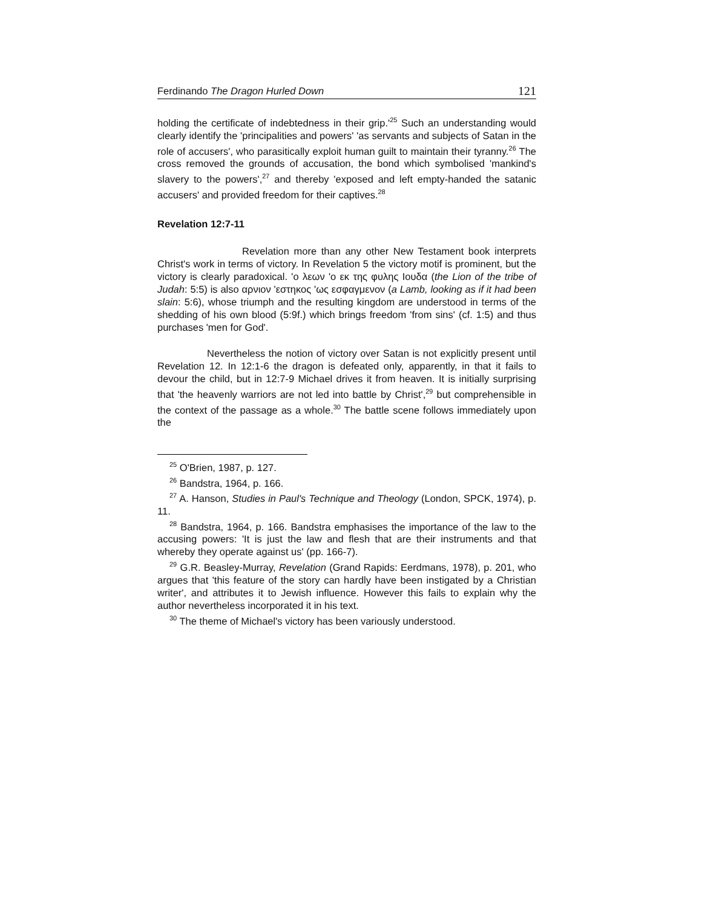Ferdinando The Dragon Hurled Down 121
holding the certificate of indebtedness in their grip.'<sup>25</sup> Such an understanding would clearly identify the 'principalities and powers' 'as servants and subjects of Satan in the role of accusers', who parasitically exploit human guilt to maintain their tyranny.<sup>26</sup> The cross removed the grounds of accusation, the bond which symbolised 'mankind's slavery to the powers',<sup>27</sup> and thereby 'exposed and left empty-handed the satanic accusers' and provided freedom for their captives.<sup>28</sup>
Revelation 12:7-11
Revelation more than any other New Testament book interprets Christ's work in terms of victory. In Revelation 5 the victory motif is prominent, but the victory is clearly paradoxical. 'ο λεων 'ο εκ της φυλης Ιουδα (the Lion of the tribe of Judah: 5:5) is also αρνιον 'εστηκος 'ως εσφαγμενον (a Lamb, looking as if it had been slain: 5:6), whose triumph and the resulting kingdom are understood in terms of the shedding of his own blood (5:9f.) which brings freedom 'from sins' (cf. 1:5) and thus purchases 'men for God'.
Nevertheless the notion of victory over Satan is not explicitly present until Revelation 12. In 12:1-6 the dragon is defeated only, apparently, in that it fails to devour the child, but in 12:7-9 Michael drives it from heaven. It is initially surprising that 'the heavenly warriors are not led into battle by Christ',<sup>29</sup> but comprehensible in the context of the passage as a whole.<sup>30</sup> The battle scene follows immediately upon the
<sup>25</sup> O'Brien, 1987, p. 127.
<sup>26</sup> Bandstra, 1964, p. 166.
<sup>27</sup> A. Hanson, Studies in Paul's Technique and Theology (London, SPCK, 1974), p. 11.
<sup>28</sup> Bandstra, 1964, p. 166. Bandstra emphasises the importance of the law to the accusing powers: 'It is just the law and flesh that are their instruments and that whereby they operate against us' (pp. 166-7).
<sup>29</sup> G.R. Beasley-Murray, Revelation (Grand Rapids: Eerdmans, 1978), p. 201, who argues that 'this feature of the story can hardly have been instigated by a Christian writer', and attributes it to Jewish influence. However this fails to explain why the author nevertheless incorporated it in his text.
<sup>30</sup> The theme of Michael's victory has been variously understood.